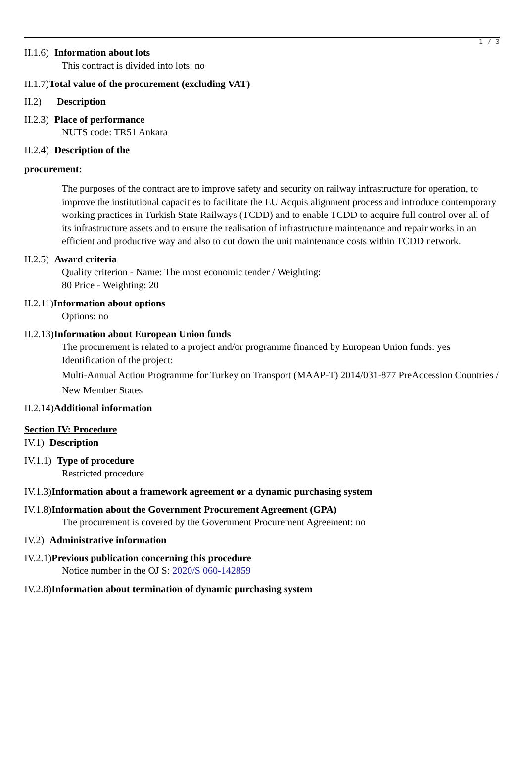1 / 3
II.1.6) Information about lots
This contract is divided into lots: no
II.1.7)Total value of the procurement (excluding VAT)
II.2) Description
II.2.3) Place of performance
NUTS code: TR51 Ankara
II.2.4) Description of the
procurement:
The purposes of the contract are to improve safety and security on railway infrastructure for operation, to improve the institutional capacities to facilitate the EU Acquis alignment process and introduce contemporary working practices in Turkish State Railways (TCDD) and to enable TCDD to acquire full control over all of its infrastructure assets and to ensure the realisation of infrastructure maintenance and repair works in an efficient and productive way and also to cut down the unit maintenance costs within TCDD network.
II.2.5) Award criteria
Quality criterion - Name: The most economic tender / Weighting:
80 Price - Weighting: 20
II.2.11)Information about options
Options: no
II.2.13)Information about European Union funds
The procurement is related to a project and/or programme financed by European Union funds: yes
Identification of the project:
Multi-Annual Action Programme for Turkey on Transport (MAAP-T) 2014/031-877 PreAccession Countries /
New Member States
II.2.14)Additional information
Section IV: Procedure
IV.1) Description
IV.1.1) Type of procedure
Restricted procedure
IV.1.3)Information about a framework agreement or a dynamic purchasing system
IV.1.8)Information about the Government Procurement Agreement (GPA)
The procurement is covered by the Government Procurement Agreement: no
IV.2) Administrative information
IV.2.1)Previous publication concerning this procedure
Notice number in the OJ S: 2020/S 060-142859
IV.2.8)Information about termination of dynamic purchasing system